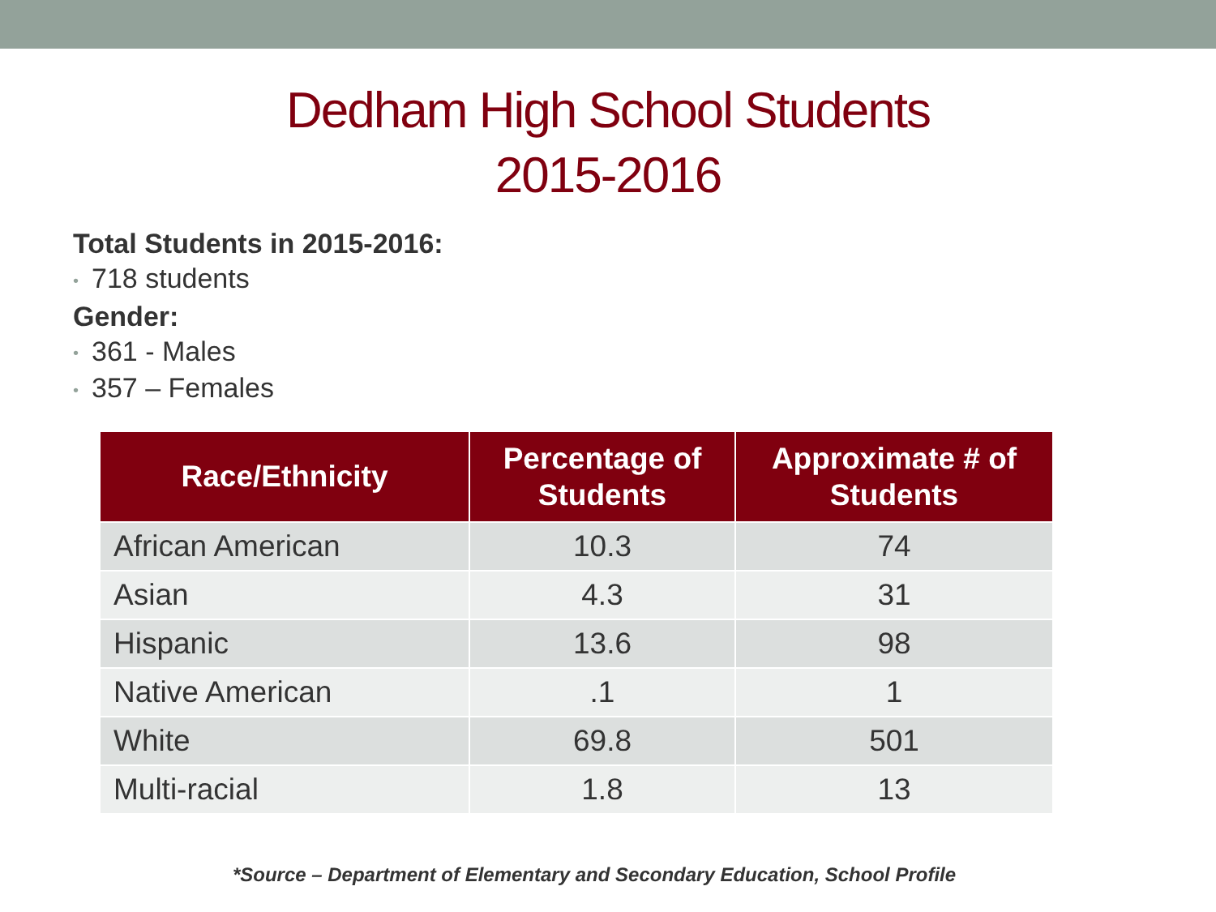Dedham High School Students
2015-2016
Total Students in 2015-2016:
• 718 students
Gender:
• 361 - Males
• 357 – Females
| Race/Ethnicity | Percentage of Students | Approximate # of Students |
| --- | --- | --- |
| African American | 10.3 | 74 |
| Asian | 4.3 | 31 |
| Hispanic | 13.6 | 98 |
| Native American | .1 | 1 |
| White | 69.8 | 501 |
| Multi-racial | 1.8 | 13 |
*Source – Department of Elementary and Secondary Education, School Profile